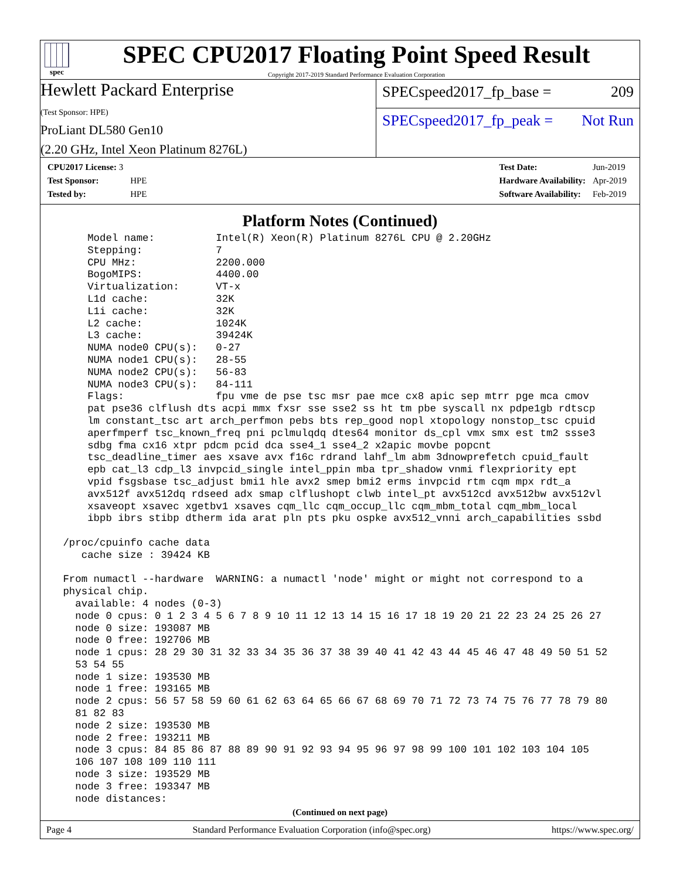spec
SPEC CPU2017 Floating Point Speed Result
Copyright 2017-2019 Standard Performance Evaluation Corporation
Hewlett Packard Enterprise
(Test Sponsor: HPE)
ProLiant DL580 Gen10
(2.20 GHz, Intel Xeon Platinum 8276L)
SPECspeed2017_fp_base = 209
SPECspeed2017_fp_peak = Not Run
| CPU2017 License: 3 | |
| Test Sponsor: | HPE |
| Tested by: | HPE |
| Test Date: | Jun-2019 |
| Hardware Availability: | Apr-2019 |
| Software Availability: | Feb-2019 |
Platform Notes (Continued)
     Model name:          Intel(R) Xeon(R) Platinum 8276L CPU @ 2.20GHz
     Stepping:            7
     CPU MHz:             2200.000
     BogoMIPS:            4400.00
     Virtualization:      VT-x
     L1d cache:           32K
     L1i cache:           32K
     L2 cache:            1024K
     L3 cache:            39424K
     NUMA node0 CPU(s):   0-27
     NUMA node1 CPU(s):   28-55
     NUMA node2 CPU(s):   56-83
     NUMA node3 CPU(s):   84-111
     Flags:               fpu vme de pse tsc msr pae mce cx8 apic sep mtrr pge mca cmov
     pat pse36 clflush dts acpi mmx fxsr sse sse2 ss ht tm pbe syscall nx pdpe1gb rdtscp
     lm constant_tsc art arch_perfmon pebs bts rep_good nopl xtopology nonstop_tsc cpuid
     aperfmperf tsc_known_freq pni pclmulqdq dtes64 monitor ds_cpl vmx smx est tm2 ssse3
     sdbg fma cx16 xtpr pdcm pcid dca sse4_1 sse4_2 x2apic movbe popcnt
     tsc_deadline_timer aes xsave avx f16c rdrand lahf_lm abm 3dnowprefetch cpuid_fault
     epb cat_l3 cdp_l3 invpcid_single intel_ppin mba tpr_shadow vnmi flexpriority ept
     vpid fsgsbase tsc_adjust bmi1 hle avx2 smep bmi2 erms invpcid rtm cqm mpx rdt_a
     avx512f avx512dq rdseed adx smap clflushopt clwb intel_pt avx512cd avx512bw avx512vl
     xsaveopt xsavec xgetbv1 xsaves cqm_llc cqm_occup_llc cqm_mbm_total cqm_mbm_local
     ibpb ibrs stibp dtherm ida arat pln pts pku ospke avx512_vnni arch_capabilities ssbd

 /proc/cpuinfo cache data
    cache size : 39424 KB

 From numactl --hardware  WARNING: a numactl 'node' might or might not correspond to a
 physical chip.
   available: 4 nodes (0-3)
   node 0 cpus: 0 1 2 3 4 5 6 7 8 9 10 11 12 13 14 15 16 17 18 19 20 21 22 23 24 25 26 27
   node 0 size: 193087 MB
   node 0 free: 192706 MB
   node 1 cpus: 28 29 30 31 32 33 34 35 36 37 38 39 40 41 42 43 44 45 46 47 48 49 50 51 52
   53 54 55
   node 1 size: 193530 MB
   node 1 free: 193165 MB
   node 2 cpus: 56 57 58 59 60 61 62 63 64 65 66 67 68 69 70 71 72 73 74 75 76 77 78 79 80
   81 82 83
   node 2 size: 193530 MB
   node 2 free: 193211 MB
   node 3 cpus: 84 85 86 87 88 89 90 91 92 93 94 95 96 97 98 99 100 101 102 103 104 105
   106 107 108 109 110 111
   node 3 size: 193529 MB
   node 3 free: 193347 MB
   node distances:
(Continued on next page)
Page 4 Standard Performance Evaluation Corporation (info@spec.org) https://www.spec.org/